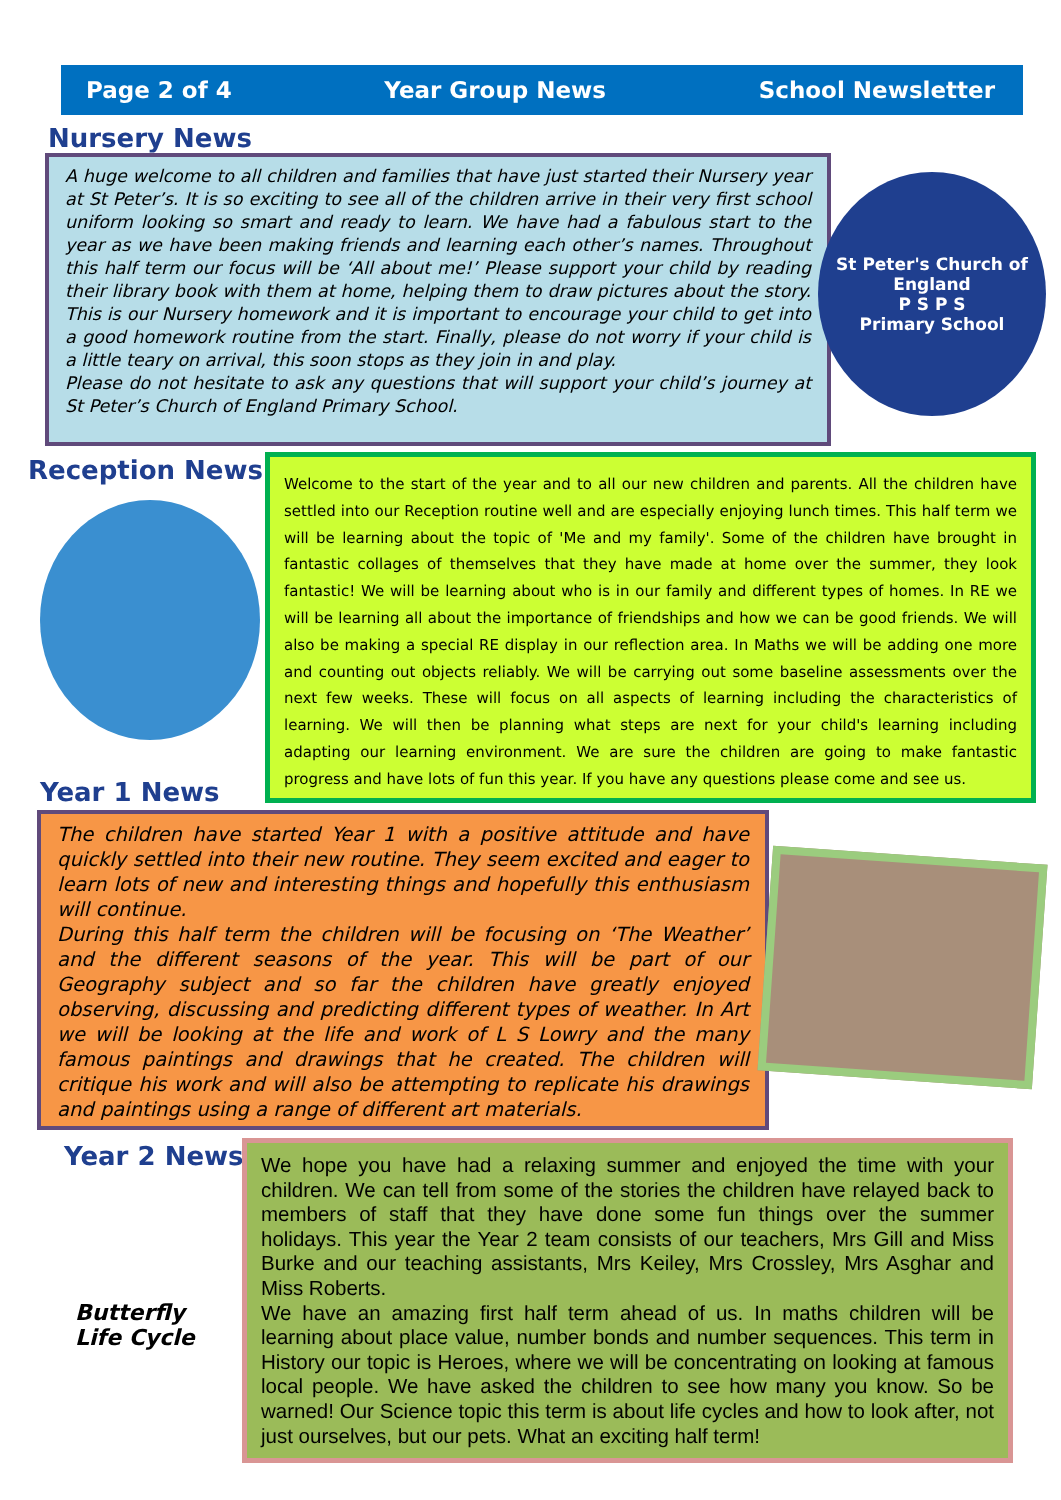Page 2 of 4 Year Group News School Newsletter
Nursery News
A huge welcome to all children and families that have just started their Nursery year at St Peter’s. It is so exciting to see all of the children arrive in their very first school uniform looking so smart and ready to learn. We have had a fabulous start to the year as we have been making friends and learning each other’s names. Throughout this half term our focus will be ‘All about me!’ Please support your child by reading their library book with them at home, helping them to draw pictures about the story. This is our Nursery homework and it is important to encourage your child to get into a good homework routine from the start. Finally, please do not worry if your child is a little teary on arrival, this soon stops as they join in and play.
Please do not hesitate to ask any questions that will support your child’s journey at St Peter’s Church of England Primary School.
St Peter's Church of England
P S P S
Primary School
Reception News
Welcome to the start of the year and to all our new children and parents. All the children have settled into our Reception routine well and are especially enjoying lunch times. This half term we will be learning about the topic of 'Me and my family'. Some of the children have brought in fantastic collages of themselves that they have made at home over the summer, they look fantastic! We will be learning about who is in our family and different types of homes. In RE we will be learning all about the importance of friendships and how we can be good friends. We will also be making a special RE display in our reflection area. In Maths we will be adding one more and counting out objects reliably. We will be carrying out some baseline assessments over the next few weeks. These will focus on all aspects of learning including the characteristics of learning. We will then be planning what steps are next for your child's learning including adapting our learning environment. We are sure the children are going to make fantastic progress and have lots of fun this year. If you have any questions please come and see us.
Year 1 News
The children have started Year 1 with a positive attitude and have quickly settled into their new routine. They seem excited and eager to learn lots of new and interesting things and hopefully this enthusiasm will continue.
During this half term the children will be focusing on ‘The Weather’ and the different seasons of the year. This will be part of our Geography subject and so far the children have greatly enjoyed observing, discussing and predicting different types of weather. In Art we will be looking at the life and work of L S Lowry and the many famous paintings and drawings that he created. The children will critique his work and will also be attempting to replicate his drawings and paintings using a range of different art materials.
Year 2 News
Butterfly Life Cycle
We hope you have had a relaxing summer and enjoyed the time with your children. We can tell from some of the stories the children have relayed back to members of staff that they have done some fun things over the summer holidays. This year the Year 2 team consists of our teachers, Mrs Gill and Miss Burke and our teaching assistants, Mrs Keiley, Mrs Crossley, Mrs Asghar and Miss Roberts.
We have an amazing first half term ahead of us. In maths children will be learning about place value, number bonds and number sequences. This term in History our topic is Heroes, where we will be concentrating on looking at famous local people. We have asked the children to see how many you know. So be warned! Our Science topic this term is about life cycles and how to look after, not just ourselves, but our pets. What an exciting half term!